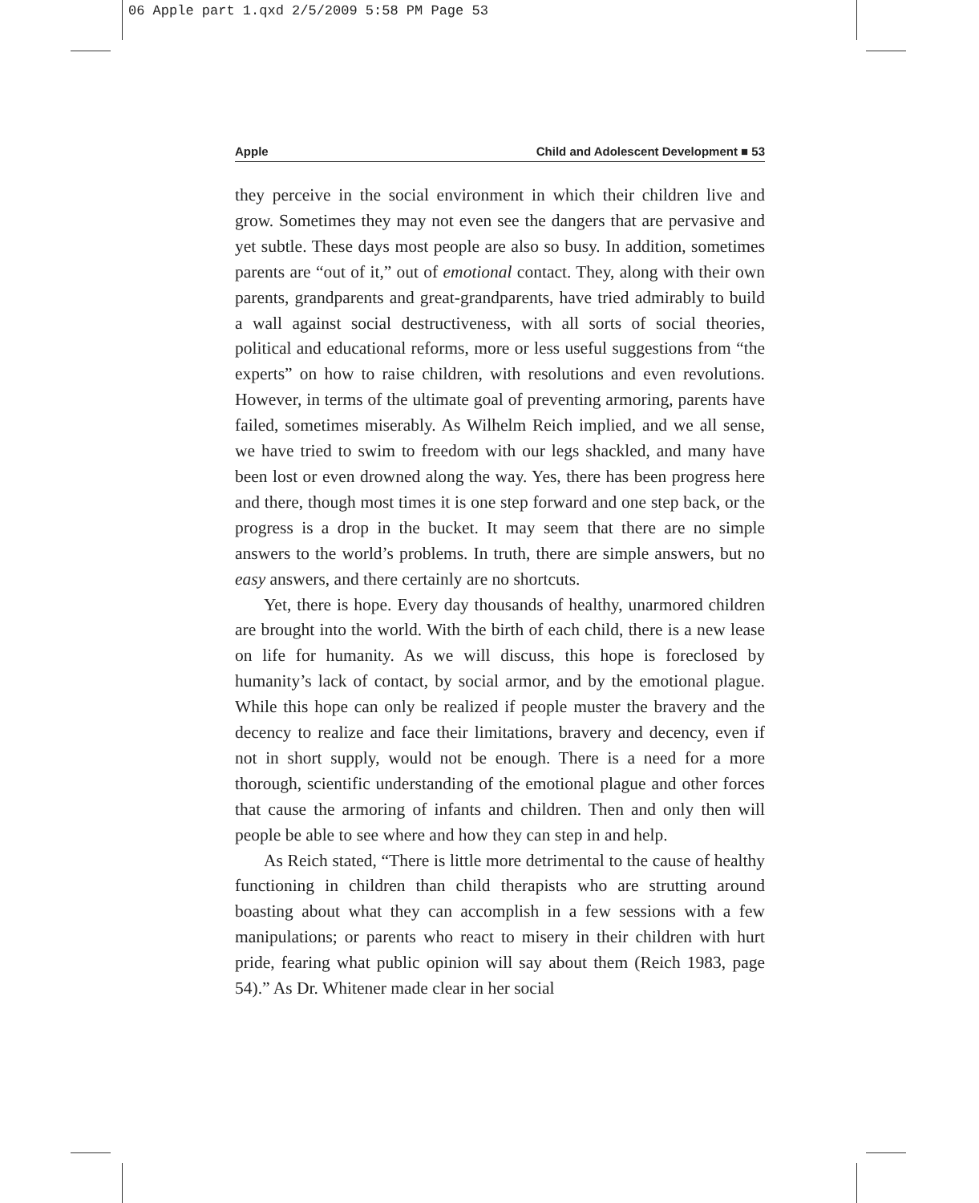06 Apple part 1.qxd 2/5/2009 5:58 PM Page 53
Apple Child and Adolescent Development ■ 53
they perceive in the social environment in which their children live and grow. Sometimes they may not even see the dangers that are pervasive and yet subtle. These days most people are also so busy. In addition, sometimes parents are “out of it,” out of emotional contact. They, along with their own parents, grandparents and great-grandparents, have tried admirably to build a wall against social destructiveness, with all sorts of social theories, political and educational reforms, more or less useful suggestions from “the experts” on how to raise children, with resolutions and even revolutions. However, in terms of the ultimate goal of preventing armoring, parents have failed, sometimes miserably. As Wilhelm Reich implied, and we all sense, we have tried to swim to freedom with our legs shackled, and many have been lost or even drowned along the way. Yes, there has been progress here and there, though most times it is one step forward and one step back, or the progress is a drop in the bucket. It may seem that there are no simple answers to the world’s problems. In truth, there are simple answers, but no easy answers, and there certainly are no shortcuts.
Yet, there is hope. Every day thousands of healthy, unarmored children are brought into the world. With the birth of each child, there is a new lease on life for humanity. As we will discuss, this hope is foreclosed by humanity’s lack of contact, by social armor, and by the emotional plague. While this hope can only be realized if people muster the bravery and the decency to realize and face their limitations, bravery and decency, even if not in short supply, would not be enough. There is a need for a more thorough, scientific understanding of the emotional plague and other forces that cause the armoring of infants and children. Then and only then will people be able to see where and how they can step in and help.
As Reich stated, “There is little more detrimental to the cause of healthy functioning in children than child therapists who are strutting around boasting about what they can accomplish in a few sessions with a few manipulations; or parents who react to misery in their children with hurt pride, fearing what public opinion will say about them (Reich 1983, page 54).” As Dr. Whitener made clear in her social